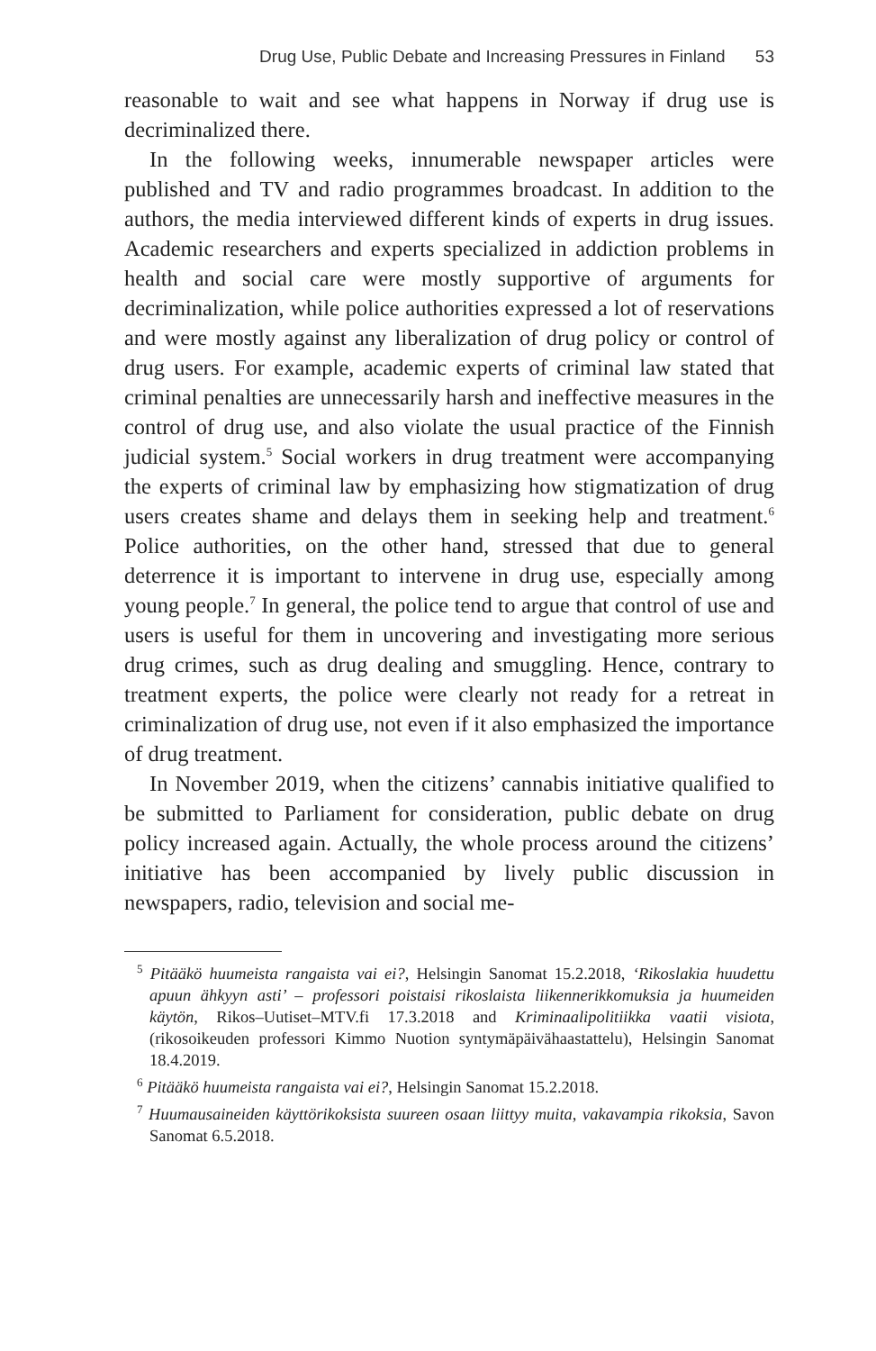Drug Use, Public Debate and Increasing Pressures in Finland 53
reasonable to wait and see what happens in Norway if drug use is decriminalized there.
In the following weeks, innumerable newspaper articles were published and TV and radio programmes broadcast. In addition to the authors, the media interviewed different kinds of experts in drug issues. Academic researchers and experts specialized in addiction problems in health and social care were mostly supportive of arguments for decriminalization, while police authorities expressed a lot of reservations and were mostly against any liberalization of drug policy or control of drug users. For example, academic experts of criminal law stated that criminal penalties are unnecessarily harsh and ineffective measures in the control of drug use, and also violate the usual practice of the Finnish judicial system.<sup>5</sup> Social workers in drug treatment were accompanying the experts of criminal law by emphasizing how stigmatization of drug users creates shame and delays them in seeking help and treatment.<sup>6</sup> Police authorities, on the other hand, stressed that due to general deterrence it is important to intervene in drug use, especially among young people.<sup>7</sup> In general, the police tend to argue that control of use and users is useful for them in uncovering and investigating more serious drug crimes, such as drug dealing and smuggling. Hence, contrary to treatment experts, the police were clearly not ready for a retreat in criminalization of drug use, not even if it also emphasized the importance of drug treatment.
In November 2019, when the citizens’ cannabis initiative qualified to be submitted to Parliament for consideration, public debate on drug policy increased again. Actually, the whole process around the citizens’ initiative has been accompanied by lively public discussion in newspapers, radio, television and social me-
<sup>5</sup> Pitääkö huumeista rangaista vai ei?, Helsingin Sanomat 15.2.2018, ‘Rikoslakia huudettu apuun ähkyyn asti’ – professori poistaisi rikoslaista liikennerikkomuksia ja huumeiden käytön, Rikos–Uutiset–MTV.fi 17.3.2018 and Kriminaalipolitiikka vaatii visiota, (rikosoikeuden professori Kimmo Nuotion syntymäpäivähaastattelu), Helsingin Sanomat 18.4.2019.
<sup>6</sup> Pitääkö huumeista rangaista vai ei?, Helsingin Sanomat 15.2.2018.
<sup>7</sup> Huumausaineiden käyttörikoksista suureen osaan liittyy muita, vakavampia rikoksia, Savon Sanomat 6.5.2018.